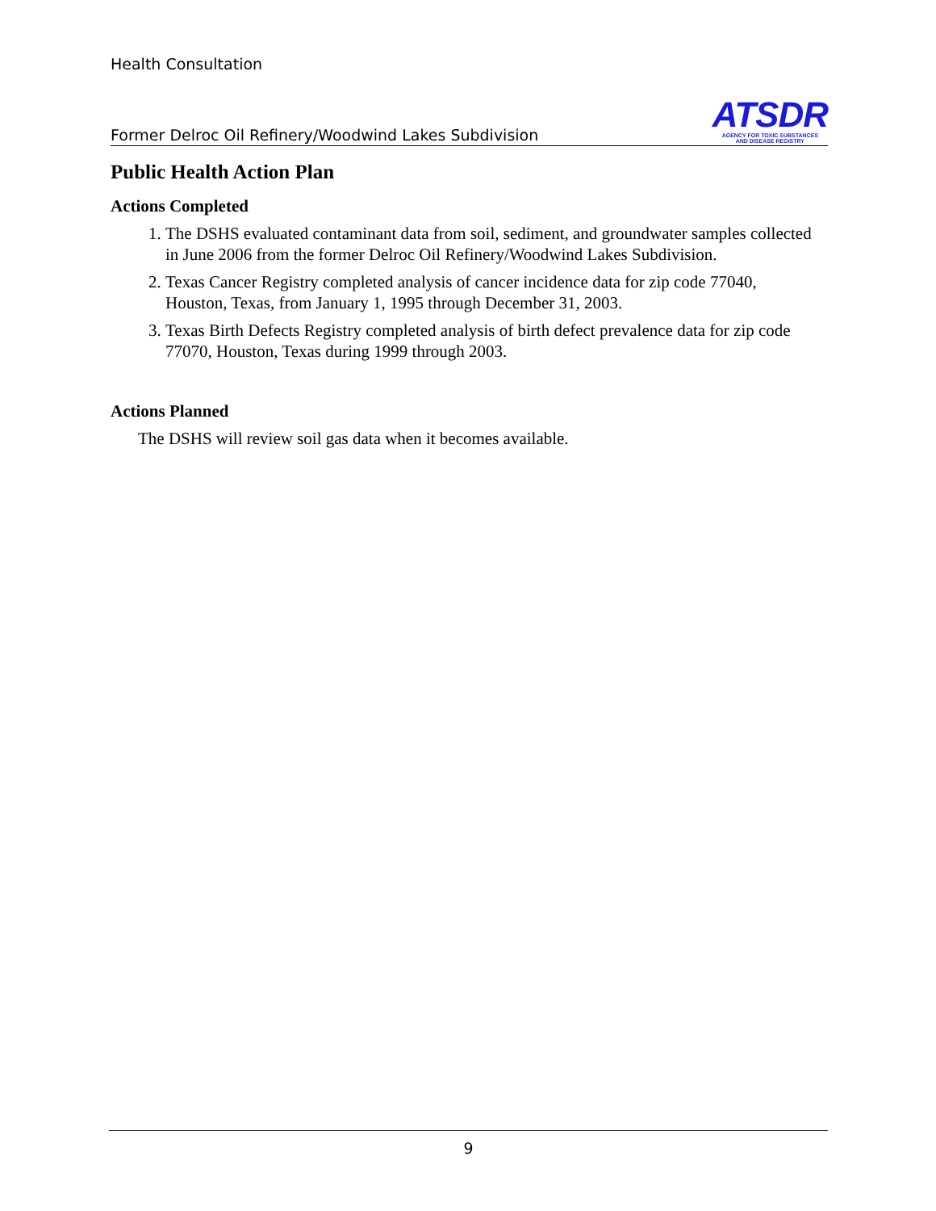Health Consultation
Former Delroc Oil Refinery/Woodwind Lakes Subdivision
ATSDR
AGENCY FOR TOXIC SUBSTANCES
AND DISEASE REGISTRY
Public Health Action Plan
Actions Completed
1. The DSHS evaluated contaminant data from soil, sediment, and groundwater samples collected in June 2006 from the former Delroc Oil Refinery/Woodwind Lakes Subdivision.
2. Texas Cancer Registry completed analysis of cancer incidence data for zip code 77040, Houston, Texas, from January 1, 1995 through December 31, 2003.
3. Texas Birth Defects Registry completed analysis of birth defect prevalence data for zip code 77070, Houston, Texas during 1999 through 2003.
Actions Planned
The DSHS will review soil gas data when it becomes available.
9